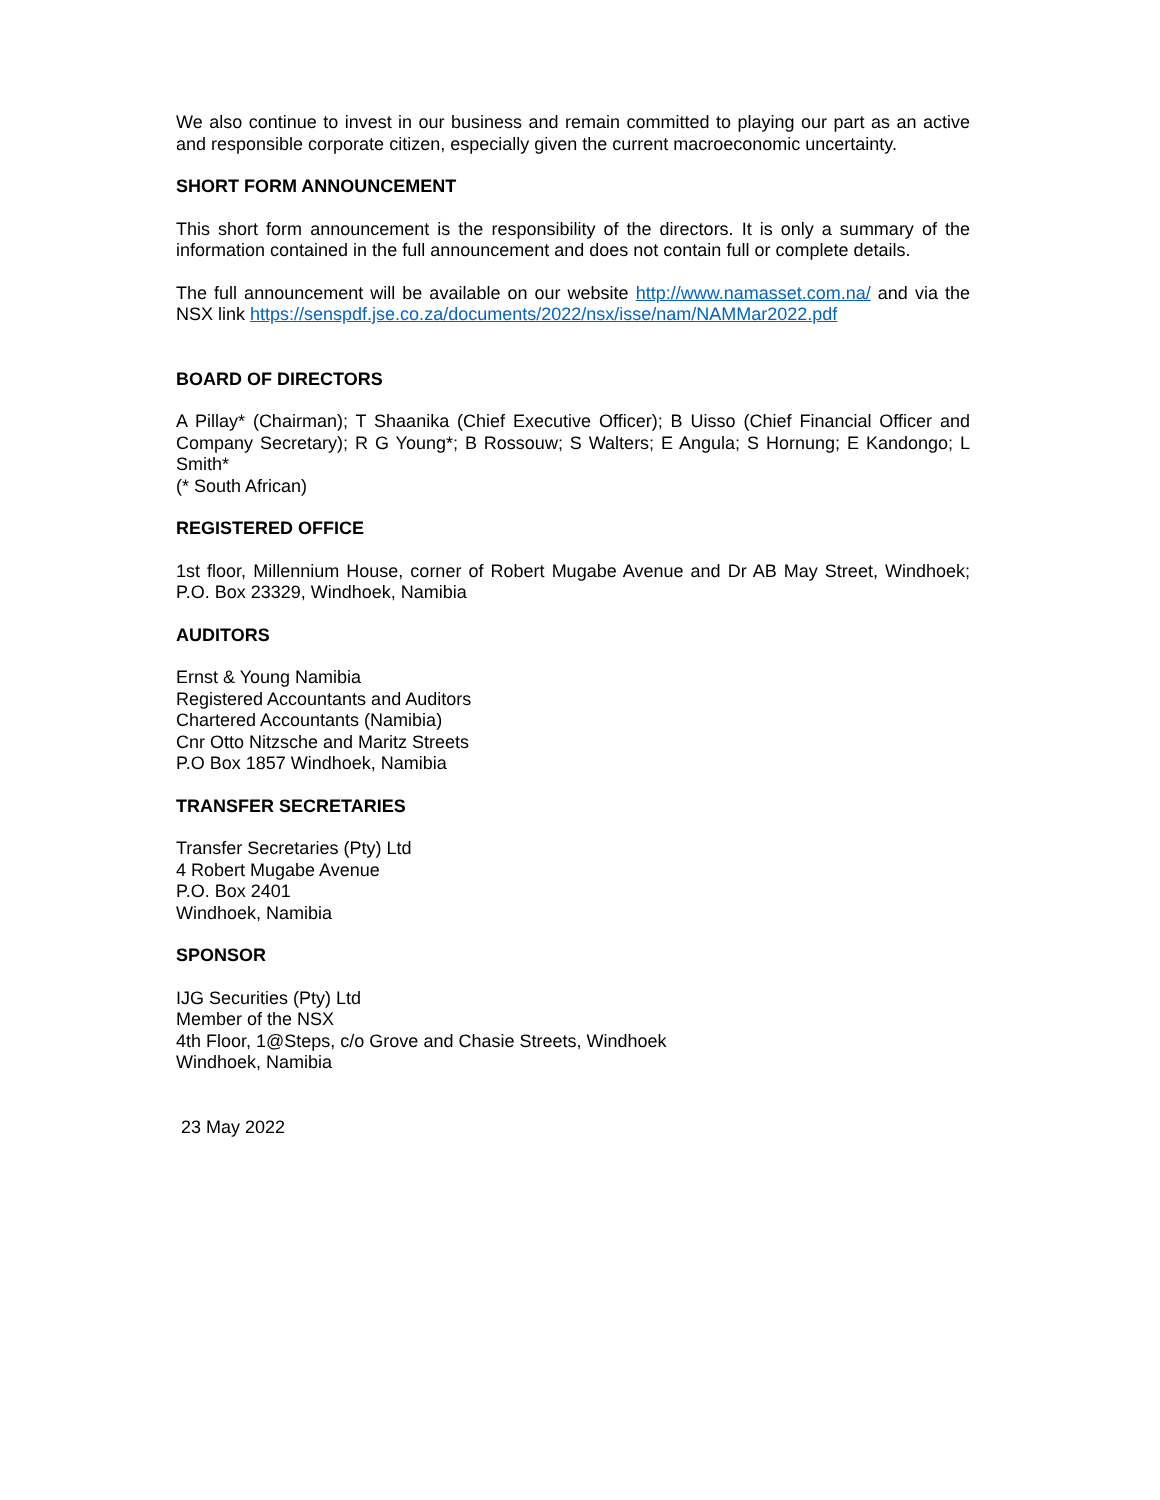We also continue to invest in our business and remain committed to playing our part as an active and responsible corporate citizen, especially given the current macroeconomic uncertainty.
SHORT FORM ANNOUNCEMENT
This short form announcement is the responsibility of the directors. It is only a summary of the information contained in the full announcement and does not contain full or complete details.
The full announcement will be available on our website http://www.namasset.com.na/ and via the NSX link https://senspdf.jse.co.za/documents/2022/nsx/isse/nam/NAMMar2022.pdf
BOARD OF DIRECTORS
A Pillay* (Chairman); T Shaanika (Chief Executive Officer); B Uisso (Chief Financial Officer and Company Secretary); R G Young*; B Rossouw; S Walters; E Angula; S Hornung; E Kandongo; L Smith*
(* South African)
REGISTERED OFFICE
1st floor, Millennium House, corner of Robert Mugabe Avenue and Dr AB May Street, Windhoek; P.O. Box 23329, Windhoek, Namibia
AUDITORS
Ernst & Young Namibia
Registered Accountants and Auditors
Chartered Accountants (Namibia)
Cnr Otto Nitzsche and Maritz Streets
P.O Box 1857 Windhoek, Namibia
TRANSFER SECRETARIES
Transfer Secretaries (Pty) Ltd
4 Robert Mugabe Avenue
P.O. Box 2401
Windhoek, Namibia
SPONSOR
IJG Securities (Pty) Ltd
Member of the NSX
4th Floor, 1@Steps, c/o Grove and Chasie Streets, Windhoek
Windhoek, Namibia
23 May 2022